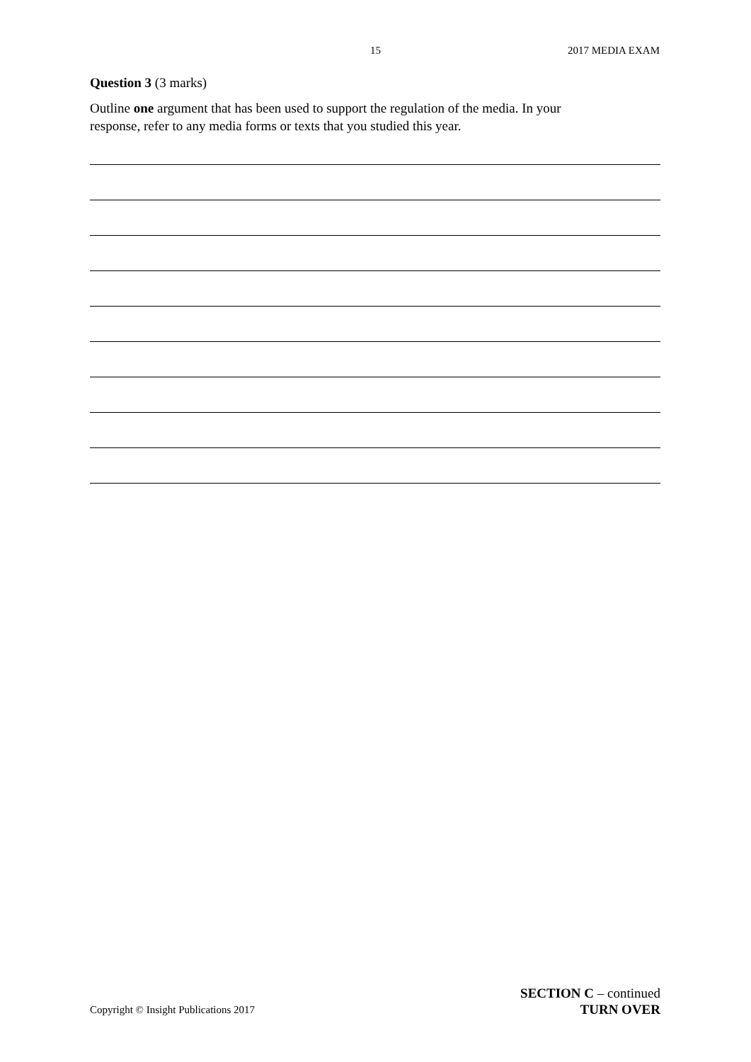15 2017 MEDIA EXAM
Question 3 (3 marks)
Outline one argument that has been used to support the regulation of the media. In your
response, refer to any media forms or texts that you studied this year.
SECTION C – continued
TURN OVER
Copyright © Insight Publications 2017